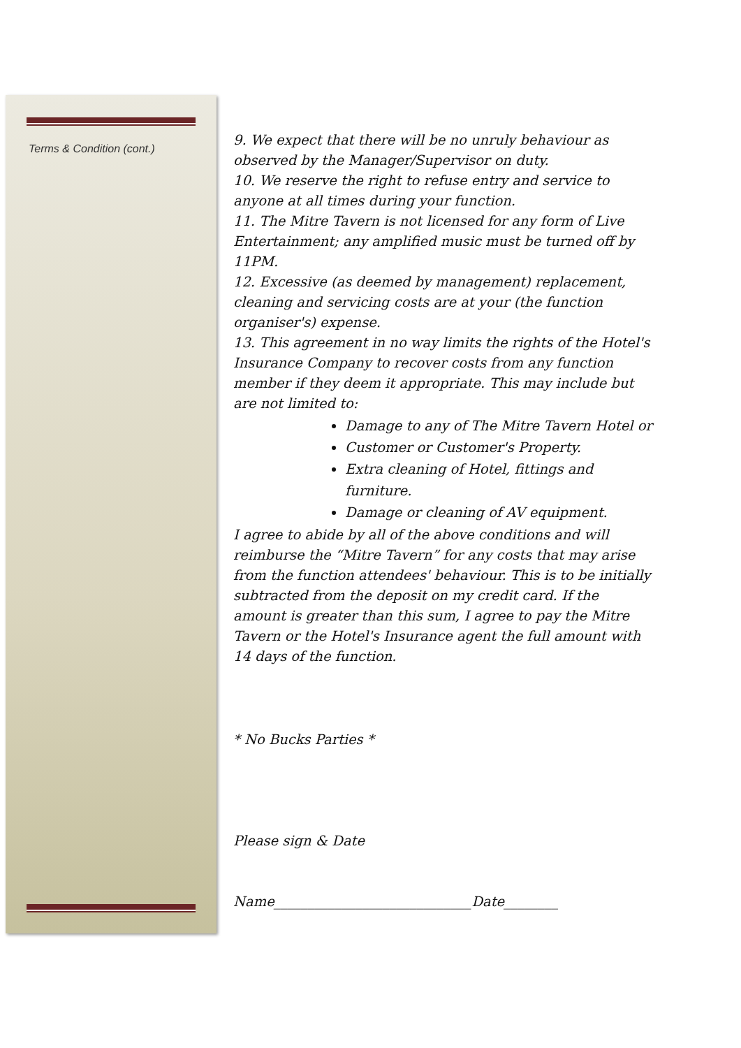Terms & Condition (cont.)
9. We expect that there will be no unruly behaviour as observed by the Manager/Supervisor on duty.
10. We reserve the right to refuse entry and service to anyone at all times during your function.
11. The Mitre Tavern is not licensed for any form of Live Entertainment; any amplified music must be turned off by 11PM.
12. Excessive (as deemed by management) replacement, cleaning and servicing costs are at your (the function organiser's) expense.
13. This agreement in no way limits the rights of the Hotel's Insurance Company to recover costs from any function member if they deem it appropriate. This may include but are not limited to:
Damage to any of The Mitre Tavern Hotel or
Customer or Customer's Property.
Extra cleaning of Hotel, fittings and furniture.
Damage or cleaning of AV equipment.
I agree to abide by all of the above conditions and will reimburse the “Mitre Tavern” for any costs that may arise from the function attendees' behaviour. This is to be initially subtracted from the deposit on my credit card. If the amount is greater than this sum, I agree to pay the Mitre Tavern or the Hotel's Insurance agent the full amount with 14 days of the function.
* No Bucks Parties *
Please sign & Date
Name_____________________________Date________